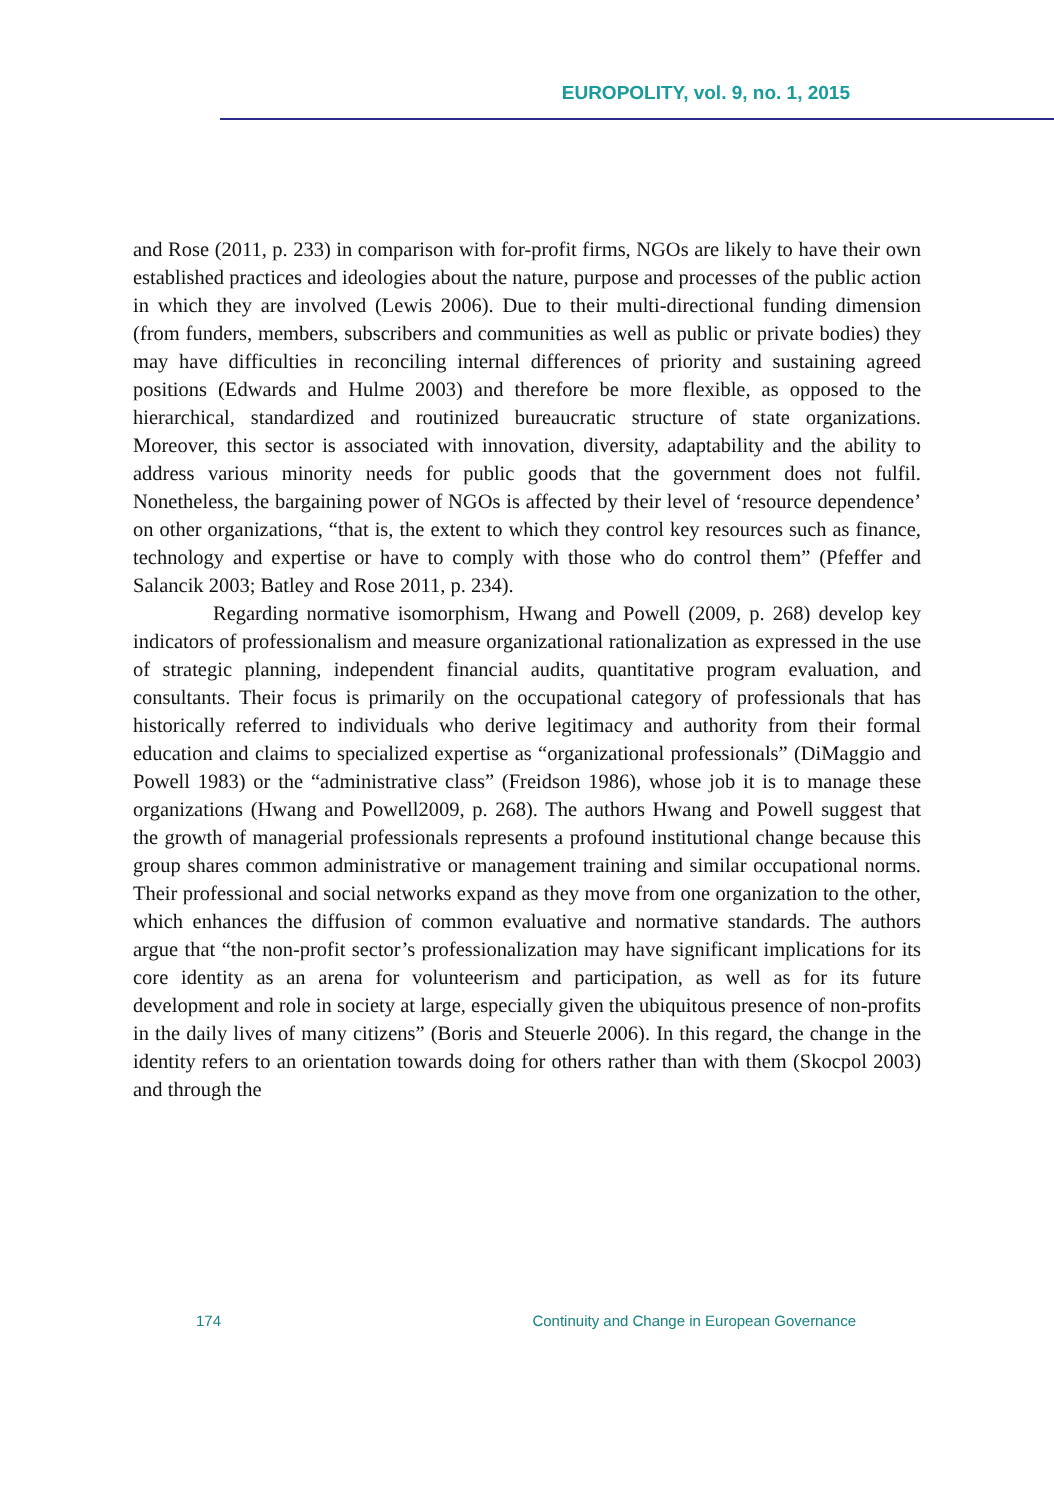EUROPOLITY, vol. 9, no. 1, 2015
and Rose (2011, p. 233) in comparison with for-profit firms, NGOs are likely to have their own established practices and ideologies about the nature, purpose and processes of the public action in which they are involved (Lewis 2006). Due to their multi-directional funding dimension (from funders, members, subscribers and communities as well as public or private bodies) they may have difficulties in reconciling internal differences of priority and sustaining agreed positions (Edwards and Hulme 2003) and therefore be more flexible, as opposed to the hierarchical, standardized and routinized bureaucratic structure of state organizations. Moreover, this sector is associated with innovation, diversity, adaptability and the ability to address various minority needs for public goods that the government does not fulfil. Nonetheless, the bargaining power of NGOs is affected by their level of ‘resource dependence’ on other organizations, “that is, the extent to which they control key resources such as finance, technology and expertise or have to comply with those who do control them” (Pfeffer and Salancik 2003; Batley and Rose 2011, p. 234).
Regarding normative isomorphism, Hwang and Powell (2009, p. 268) develop key indicators of professionalism and measure organizational rationalization as expressed in the use of strategic planning, independent financial audits, quantitative program evaluation, and consultants. Their focus is primarily on the occupational category of professionals that has historically referred to individuals who derive legitimacy and authority from their formal education and claims to specialized expertise as “organizational professionals” (DiMaggio and Powell 1983) or the “administrative class” (Freidson 1986), whose job it is to manage these organizations (Hwang and Powell2009, p. 268). The authors Hwang and Powell suggest that the growth of managerial professionals represents a profound institutional change because this group shares common administrative or management training and similar occupational norms. Their professional and social networks expand as they move from one organization to the other, which enhances the diffusion of common evaluative and normative standards. The authors argue that “the non-profit sector’s professionalization may have significant implications for its core identity as an arena for volunteerism and participation, as well as for its future development and role in society at large, especially given the ubiquitous presence of non-profits in the daily lives of many citizens” (Boris and Steuerle 2006). In this regard, the change in the identity refers to an orientation towards doing for others rather than with them (Skocpol 2003) and through the
174 Continuity and Change in European Governance